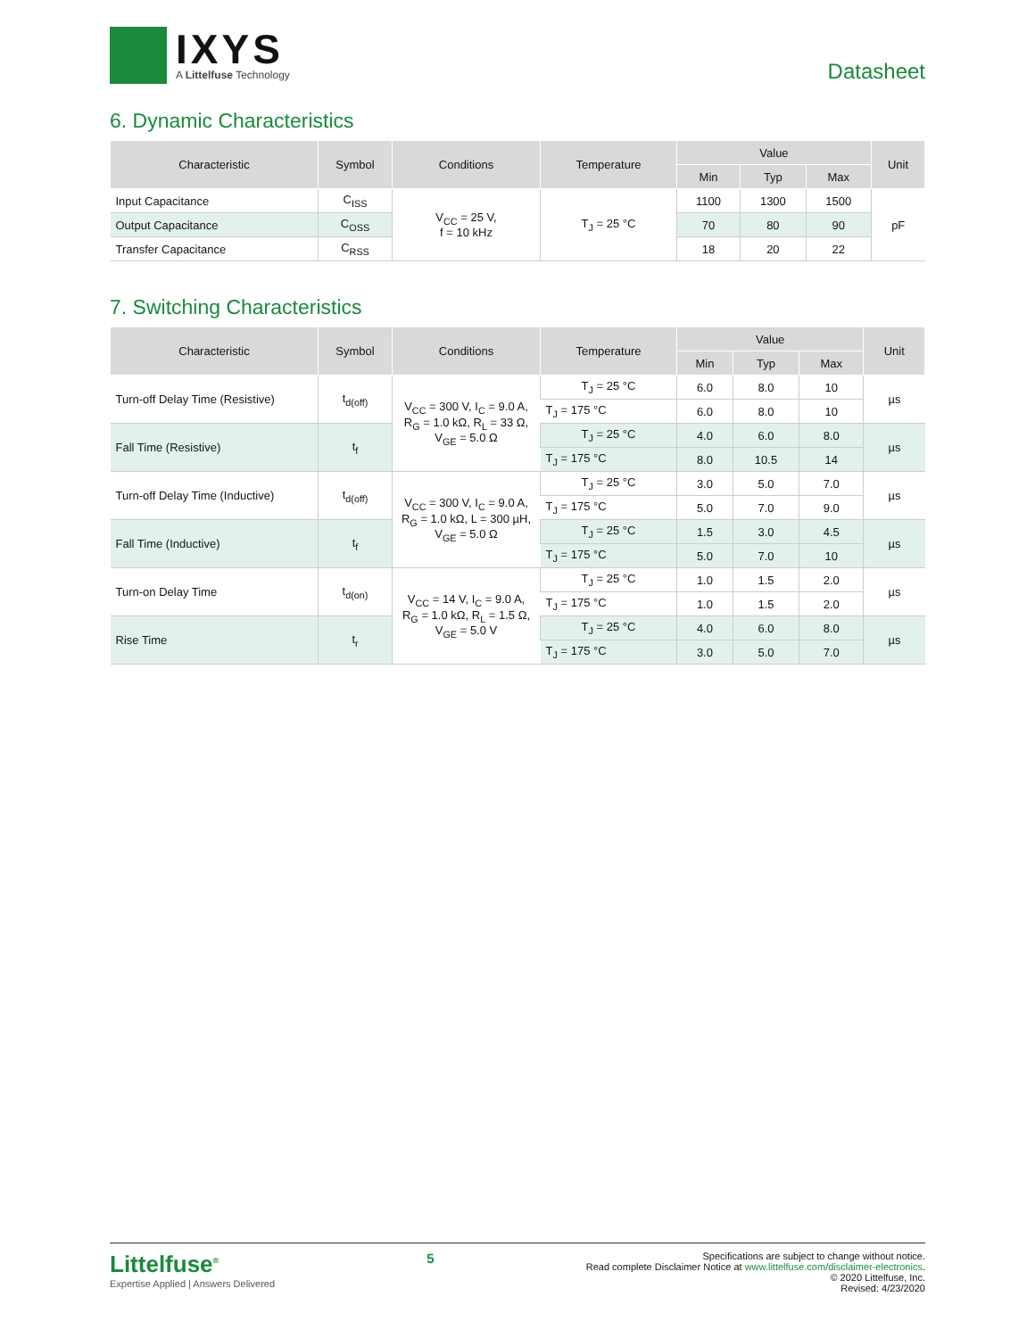IXYS
A Littelfuse Technology
Datasheet
6. Dynamic Characteristics
| Characteristic | Symbol | Conditions | Temperature | Value | | | Unit |
| --- | --- | --- | --- | --- | --- | --- | --- |
| | | | | Min | Typ | Max | |
| Input Capacitance | C<sub>ISS</sub> | V<sub>CC</sub> = 25 V, f = 10 kHz | T<sub>J</sub> = 25 °C | 1100 | 1300 | 1500 | pF |
| Output Capacitance | C<sub>OSS</sub> | | | 70 | 80 | 90 | |
| Transfer Capacitance | C<sub>RSS</sub> | | | 18 | 20 | 22 | |
7. Switching Characteristics
| Characteristic | Symbol | Conditions | Temperature | Value | | | Unit |
| --- | --- | --- | --- | --- | --- | --- | --- |
| | | | | Min | Typ | Max | |
| Turn-off Delay Time (Resistive) | t<sub>d(off)</sub> | V<sub>CC</sub> = 300 V, I<sub>C</sub> = 9.0 A, R<sub>G</sub> = 1.0 kΩ, R<sub>L</sub> = 33 Ω, V<sub>GE</sub> = 5.0 Ω | T<sub>J</sub> = 25 °C | 6.0 | 8.0 | 10 | µs |
| | | | T<sub>J</sub> = 175 °C | 6.0 | 8.0 | 10 | |
| Fall Time (Resistive) | t<sub>f</sub> | | T<sub>J</sub> = 25 °C | 4.0 | 6.0 | 8.0 | µs |
| | | | T<sub>J</sub> = 175 °C | 8.0 | 10.5 | 14 | |
| Turn-off Delay Time (Inductive) | t<sub>d(off)</sub> | V<sub>CC</sub> = 300 V, I<sub>C</sub> = 9.0 A, R<sub>G</sub> = 1.0 kΩ, L = 300 µH, V<sub>GE</sub> = 5.0 Ω | T<sub>J</sub> = 25 °C | 3.0 | 5.0 | 7.0 | µs |
| | | | T<sub>J</sub> = 175 °C | 5.0 | 7.0 | 9.0 | |
| Fall Time (Inductive) | t<sub>f</sub> | | T<sub>J</sub> = 25 °C | 1.5 | 3.0 | 4.5 | µs |
| | | | T<sub>J</sub> = 175 °C | 5.0 | 7.0 | 10 | |
| Turn-on Delay Time | t<sub>d(on)</sub> | V<sub>CC</sub> = 14 V, I<sub>C</sub> = 9.0 A, R<sub>G</sub> = 1.0 kΩ, R<sub>L</sub> = 1.5 Ω, V<sub>GE</sub> = 5.0 V | T<sub>J</sub> = 25 °C | 1.0 | 1.5 | 2.0 | µs |
| | | | T<sub>J</sub> = 175 °C | 1.0 | 1.5 | 2.0 | |
| Rise Time | t<sub>r</sub> | | T<sub>J</sub> = 25 °C | 4.0 | 6.0 | 8.0 | µs |
| | | | T<sub>J</sub> = 175 °C | 3.0 | 5.0 | 7.0 | |
Littelfuse<sup>®</sup>
Expertise Applied | Answers Delivered
5
Specifications are subject to change without notice.
Read complete Disclaimer Notice at www.littelfuse.com/disclaimer-electronics.
© 2020 Littelfuse, Inc.
Revised: 4/23/2020